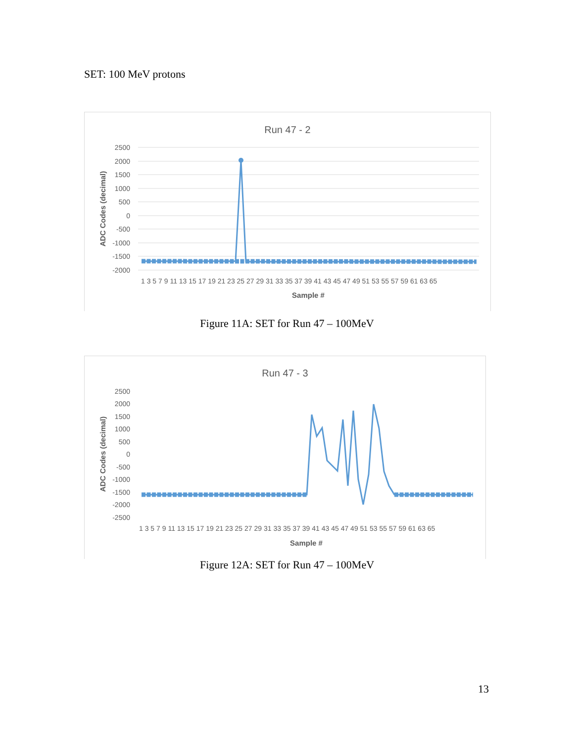SET: 100 MeV protons
Run 47 - 2
2500
2000
1500
1000
500
0
-500
-1000
-1500
-2000
ADC Codes (decimal)
1 3 5 7 9 11 13 15 17 19 21 23 25 27 29 31 33 35 37 39 41 43 45 47 49 51 53 55 57 59 61 63 65
Sample #
Figure 11A: SET for Run 47 – 100MeV
Run 47 - 3
2500
2000
1500
1000
500
0
-500
-1000
-1500
-2000
-2500
ADC Codes (decimal)
1 3 5 7 9 11 13 15 17 19 21 23 25 27 29 31 33 35 37 39 41 43 45 47 49 51 53 55 57 59 61 63 65
Sample #
Figure 12A: SET for Run 47 – 100MeV
13